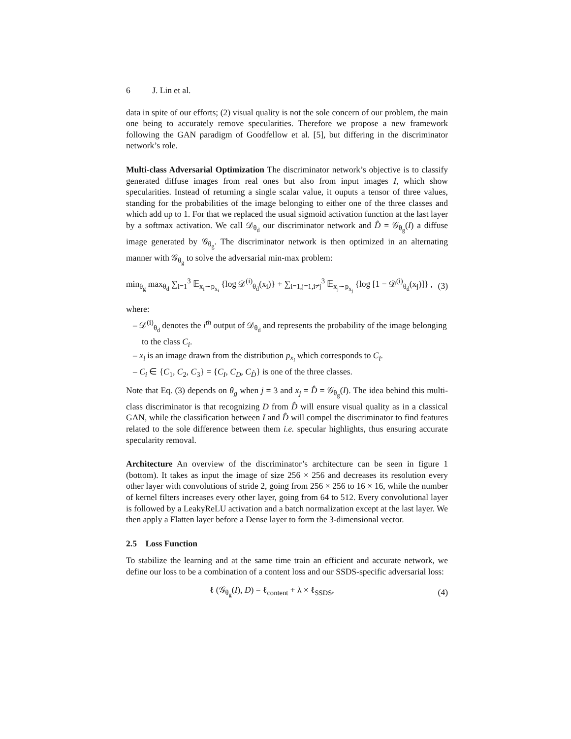6 J. Lin et al.
data in spite of our efforts; (2) visual quality is not the sole concern of our problem, the main one being to accurately remove specularities. Therefore we propose a new framework following the GAN paradigm of Goodfellow et al. [5], but differing in the discriminator network’s role.
Multi-class Adversarial Optimization The discriminator network’s objective is to classify generated diffuse images from real ones but also from input images I, which show specularities. Instead of returning a single scalar value, it ouputs a tensor of three values, standing for the probabilities of the image belonging to either one of the three classes and which add up to 1. For that we replaced the usual sigmoid activation function at the last layer by a softmax activation. We call 𝒟<sub>θ<sub>d</sub></sub> our discriminator network and D̂ = 𝒢<sub>θ<sub>g</sub></sub>(I) a diffuse image generated by 𝒢<sub>θ<sub>g</sub></sub>. The discriminator network is then optimized in an alternating manner with 𝒢<sub>θ<sub>g</sub></sub> to solve the adversarial min-max problem:
min<sub>θ<sub>g</sub></sub> max<sub>θ<sub>d</sub></sub> ∑<sub>i=1</sub><sup>3</sup> 𝔼<sub>x<sub>i</sub>∼p<sub>x<sub>i</sub></sub></sub> {log 𝒟<sup>(i)</sup><sub>θ<sub>d</sub></sub>(x<sub>i</sub>)} + ∑<sub>i=1,j=1,i≠j</sub><sup>3</sup> 𝔼<sub>x<sub>j</sub>∼p<sub>x<sub>j</sub></sub></sub> {log [1 − 𝒟<sup>(i)</sup><sub>θ<sub>d</sub></sub>(x<sub>j</sub>)]} , (3)
where:
– 𝒟<sup>(i)</sup><sub>θ<sub>d</sub></sub> denotes the i<sup>th</sup> output of 𝒟<sub>θ<sub>d</sub></sub> and represents the probability of the image belonging to the class C<sub>i</sub>.
– x<sub>i</sub> is an image drawn from the distribution p<sub>x<sub>i</sub></sub> which corresponds to C<sub>i</sub>.
– C<sub>i</sub> ∈ {C<sub>1</sub>, C<sub>2</sub>, C<sub>3</sub>} = {C<sub>I</sub>, C<sub>D</sub>, C<sub>D̂</sub>} is one of the three classes.
Note that Eq. (3) depends on θ<sub>g</sub> when j = 3 and x<sub>j</sub> = D̂ = 𝒢<sub>θ<sub>g</sub></sub>(I). The idea behind this multi-class discriminator is that recognizing D from D̂ will ensure visual quality as in a classical GAN, while the classification between I and D̂ will compel the discriminator to find features related to the sole difference between them i.e. specular highlights, thus ensuring accurate specularity removal.
Architecture An overview of the discriminator’s architecture can be seen in figure 1 (bottom). It takes as input the image of size 256 × 256 and decreases its resolution every other layer with convolutions of stride 2, going from 256 × 256 to 16 × 16, while the number of kernel filters increases every other layer, going from 64 to 512. Every convolutional layer is followed by a LeakyReLU activation and a batch normalization except at the last layer. We then apply a Flatten layer before a Dense layer to form the 3-dimensional vector.
2.5 Loss Function
To stabilize the learning and at the same time train an efficient and accurate network, we define our loss to be a combination of a content loss and our SSDS-specific adversarial loss:
ℓ (𝒢<sub>θ<sub>g</sub></sub>(I), D) = ℓ<sub>content</sub> + λ × ℓ<sub>SSDS</sub>, (4)